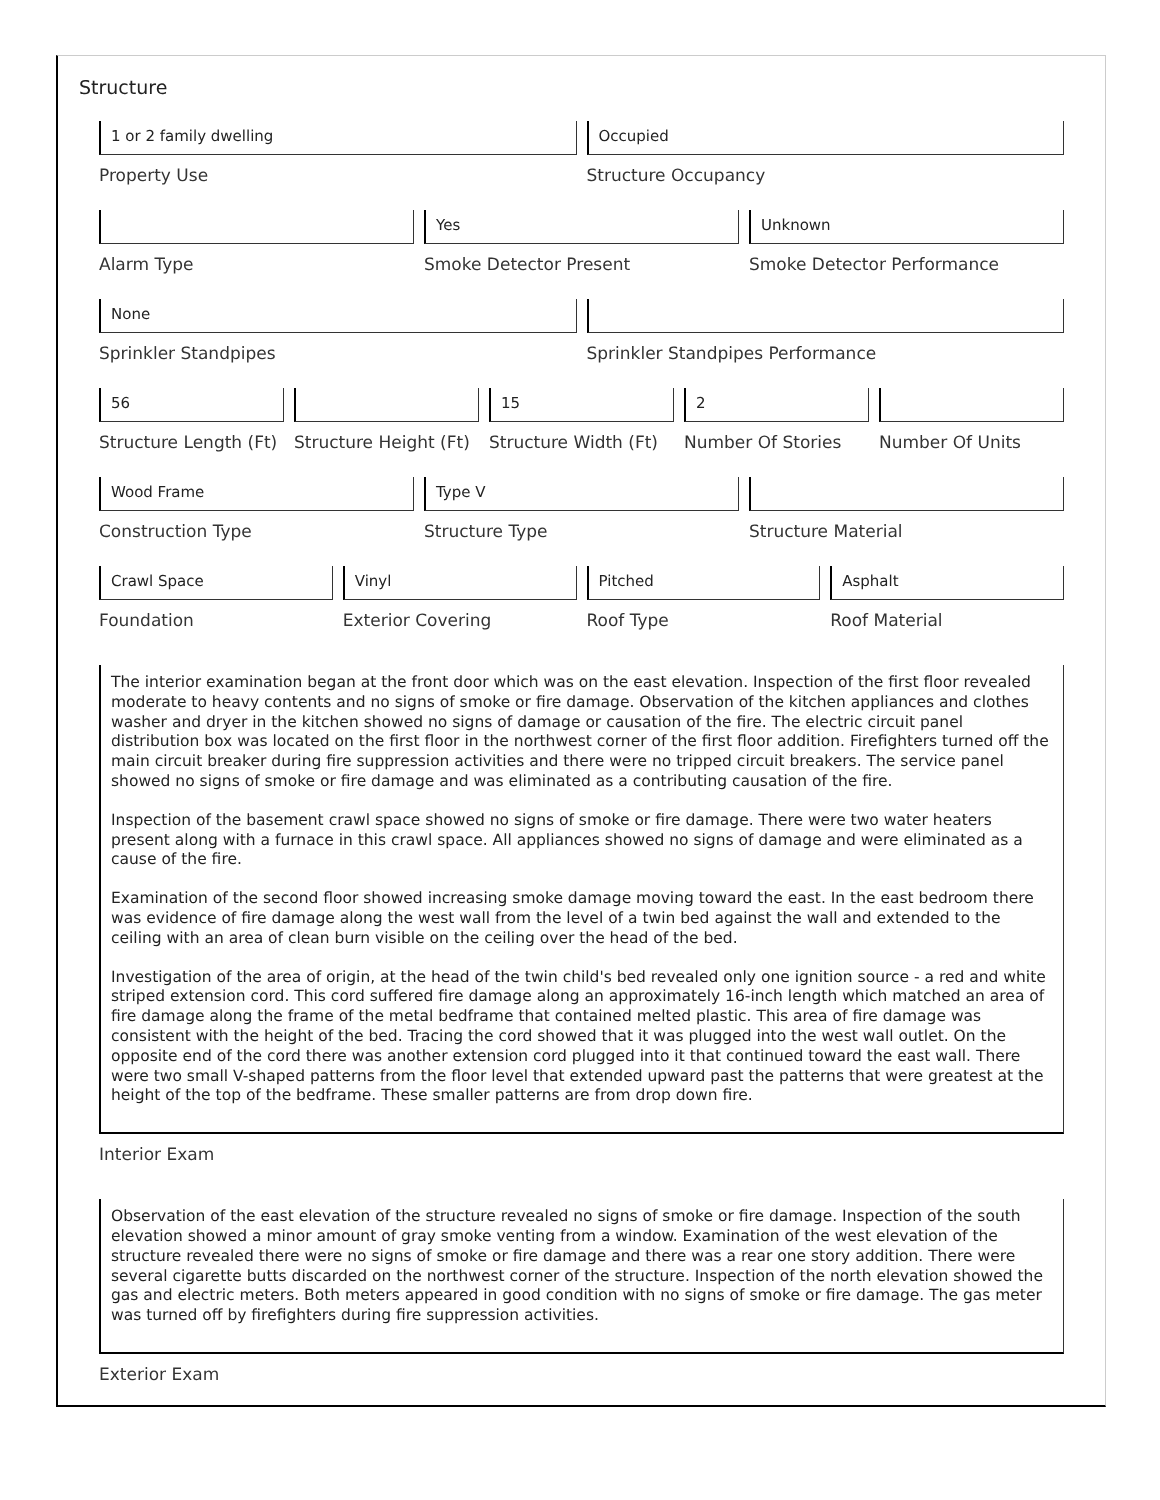Structure
1 or 2 family dwelling
Property Use
Occupied
Structure Occupancy
Alarm Type
Yes
Smoke Detector Present
Unknown
Smoke Detector Performance
None
Sprinkler Standpipes
Sprinkler Standpipes Performance
56
Structure Length (Ft)
Structure Height (Ft)
15
Structure Width (Ft)
2
Number Of Stories
Number Of Units
Wood Frame
Construction Type
Type V
Structure Type
Structure Material
Crawl Space
Foundation
Vinyl
Exterior Covering
Pitched
Roof Type
Asphalt
Roof Material
The interior examination began at the front door which was on the east elevation. Inspection of the first floor revealed moderate to heavy contents and no signs of smoke or fire damage. Observation of the kitchen appliances and clothes washer and dryer in the kitchen showed no signs of damage or causation of the fire. The electric circuit panel distribution box was located on the first floor in the northwest corner of the first floor addition. Firefighters turned off the main circuit breaker during fire suppression activities and there were no tripped circuit breakers. The service panel showed no signs of smoke or fire damage and was eliminated as a contributing causation of the fire.
Inspection of the basement crawl space showed no signs of smoke or fire damage. There were two water heaters present along with a furnace in this crawl space. All appliances showed no signs of damage and were eliminated as a cause of the fire.
Examination of the second floor showed increasing smoke damage moving toward the east. In the east bedroom there was evidence of fire damage along the west wall from the level of a twin bed against the wall and extended to the ceiling with an area of clean burn visible on the ceiling over the head of the bed.
Investigation of the area of origin, at the head of the twin child's bed revealed only one ignition source - a red and white striped extension cord. This cord suffered fire damage along an approximately 16-inch length which matched an area of fire damage along the frame of the metal bedframe that contained melted plastic. This area of fire damage was consistent with the height of the bed. Tracing the cord showed that it was plugged into the west wall outlet. On the opposite end of the cord there was another extension cord plugged into it that continued toward the east wall. There were two small V-shaped patterns from the floor level that extended upward past the patterns that were greatest at the height of the top of the bedframe. These smaller patterns are from drop down fire.
Interior Exam
Observation of the east elevation of the structure revealed no signs of smoke or fire damage. Inspection of the south elevation showed a minor amount of gray smoke venting from a window. Examination of the west elevation of the structure revealed there were no signs of smoke or fire damage and there was a rear one story addition. There were several cigarette butts discarded on the northwest corner of the structure. Inspection of the north elevation showed the gas and electric meters. Both meters appeared in good condition with no signs of smoke or fire damage. The gas meter was turned off by firefighters during fire suppression activities.
Exterior Exam